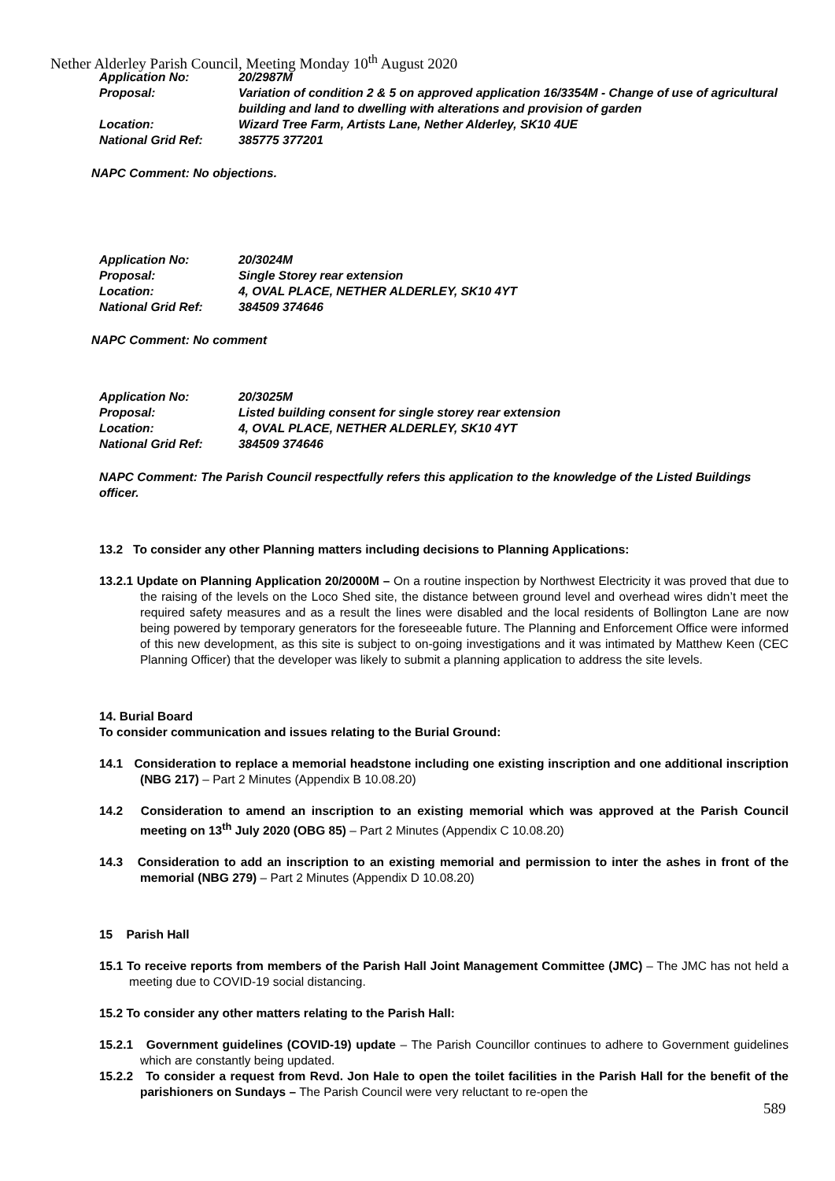Nether Alderley Parish Council, Meeting Monday 10<sup>th</sup> August 2020
| Application No: | 20/2987M |
| Proposal: | Variation of condition 2 & 5 on approved application 16/3354M - Change of use of agricultural building and land to dwelling with alterations and provision of garden |
| Location: | Wizard Tree Farm, Artists Lane, Nether Alderley, SK10 4UE |
| National Grid Ref: | 385775 377201 |
NAPC Comment: No objections.
| Application No: | 20/3024M |
| Proposal: | Single Storey rear extension |
| Location: | 4, OVAL PLACE, NETHER ALDERLEY, SK10 4YT |
| National Grid Ref: | 384509 374646 |
NAPC Comment: No comment
| Application No: | 20/3025M |
| Proposal: | Listed building consent for single storey rear extension |
| Location: | 4, OVAL PLACE, NETHER ALDERLEY, SK10 4YT |
| National Grid Ref: | 384509 374646 |
NAPC Comment: The Parish Council respectfully refers this application to the knowledge of the Listed Buildings officer.
13.2 To consider any other Planning matters including decisions to Planning Applications:
13.2.1 Update on Planning Application 20/2000M – On a routine inspection by Northwest Electricity it was proved that due to the raising of the levels on the Loco Shed site, the distance between ground level and overhead wires didn’t meet the required safety measures and as a result the lines were disabled and the local residents of Bollington Lane are now being powered by temporary generators for the foreseeable future. The Planning and Enforcement Office were informed of this new development, as this site is subject to on-going investigations and it was intimated by Matthew Keen (CEC Planning Officer) that the developer was likely to submit a planning application to address the site levels.
14. Burial Board
To consider communication and issues relating to the Burial Ground:
14.1 Consideration to replace a memorial headstone including one existing inscription and one additional inscription (NBG 217) – Part 2 Minutes (Appendix B 10.08.20)
14.2 Consideration to amend an inscription to an existing memorial which was approved at the Parish Council meeting on 13<sup>th</sup> July 2020 (OBG 85) – Part 2 Minutes (Appendix C 10.08.20)
14.3 Consideration to add an inscription to an existing memorial and permission to inter the ashes in front of the memorial (NBG 279) – Part 2 Minutes (Appendix D 10.08.20)
15 Parish Hall
15.1 To receive reports from members of the Parish Hall Joint Management Committee (JMC) – The JMC has not held a meeting due to COVID-19 social distancing.
15.2 To consider any other matters relating to the Parish Hall:
15.2.1 Government guidelines (COVID-19) update – The Parish Councillor continues to adhere to Government guidelines which are constantly being updated.
15.2.2 To consider a request from Revd. Jon Hale to open the toilet facilities in the Parish Hall for the benefit of the parishioners on Sundays – The Parish Council were very reluctant to re-open the
589